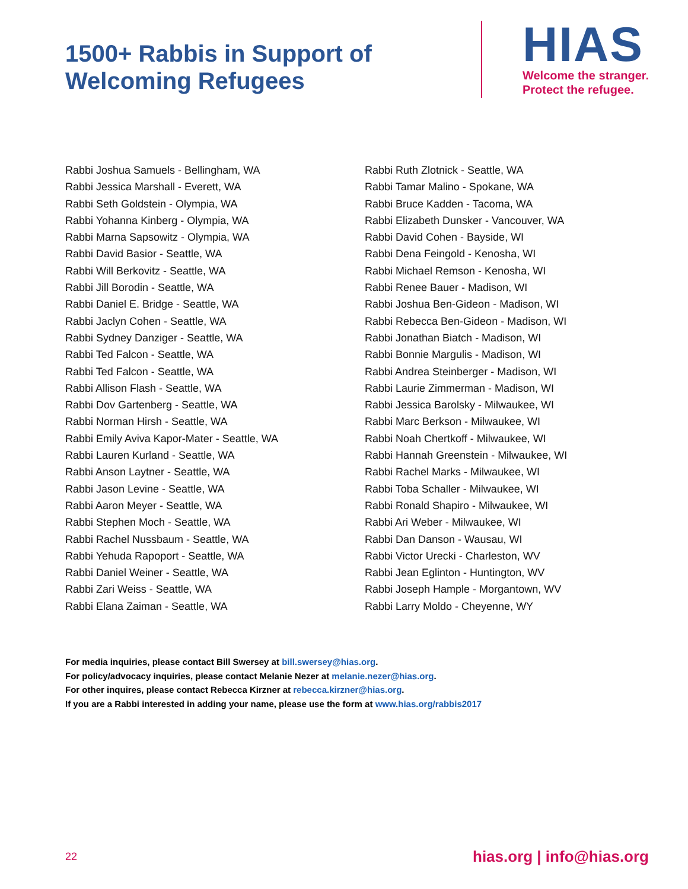1500+ Rabbis in Support of
Welcoming Refugees
HIAS
Welcome the stranger.
Protect the refugee.
Rabbi Joshua Samuels - Bellingham, WA
Rabbi Jessica Marshall - Everett, WA
Rabbi Seth Goldstein - Olympia, WA
Rabbi Yohanna Kinberg - Olympia, WA
Rabbi Marna Sapsowitz - Olympia, WA
Rabbi David Basior - Seattle, WA
Rabbi Will Berkovitz - Seattle, WA
Rabbi Jill Borodin - Seattle, WA
Rabbi Daniel E. Bridge - Seattle, WA
Rabbi Jaclyn Cohen - Seattle, WA
Rabbi Sydney Danziger - Seattle, WA
Rabbi Ted Falcon - Seattle, WA
Rabbi Ted Falcon - Seattle, WA
Rabbi Allison Flash - Seattle, WA
Rabbi Dov Gartenberg - Seattle, WA
Rabbi Norman Hirsh - Seattle, WA
Rabbi Emily Aviva Kapor-Mater - Seattle, WA
Rabbi Lauren Kurland - Seattle, WA
Rabbi Anson Laytner - Seattle, WA
Rabbi Jason Levine - Seattle, WA
Rabbi Aaron Meyer - Seattle, WA
Rabbi Stephen Moch - Seattle, WA
Rabbi Rachel Nussbaum - Seattle, WA
Rabbi Yehuda Rapoport - Seattle, WA
Rabbi Daniel Weiner - Seattle, WA
Rabbi Zari Weiss - Seattle, WA
Rabbi Elana Zaiman - Seattle, WA
Rabbi Ruth Zlotnick - Seattle, WA
Rabbi Tamar Malino - Spokane, WA
Rabbi Bruce Kadden - Tacoma, WA
Rabbi Elizabeth Dunsker - Vancouver, WA
Rabbi David Cohen - Bayside, WI
Rabbi Dena Feingold - Kenosha, WI
Rabbi Michael Remson - Kenosha, WI
Rabbi Renee Bauer - Madison, WI
Rabbi Joshua Ben-Gideon - Madison, WI
Rabbi Rebecca Ben-Gideon - Madison, WI
Rabbi Jonathan Biatch - Madison, WI
Rabbi Bonnie Margulis - Madison, WI
Rabbi Andrea Steinberger - Madison, WI
Rabbi Laurie Zimmerman - Madison, WI
Rabbi Jessica Barolsky - Milwaukee, WI
Rabbi Marc Berkson - Milwaukee, WI
Rabbi Noah Chertkoff - Milwaukee, WI
Rabbi Hannah Greenstein - Milwaukee, WI
Rabbi Rachel Marks - Milwaukee, WI
Rabbi Toba Schaller - Milwaukee, WI
Rabbi Ronald Shapiro - Milwaukee, WI
Rabbi Ari Weber - Milwaukee, WI
Rabbi Dan Danson - Wausau, WI
Rabbi Victor Urecki - Charleston, WV
Rabbi Jean Eglinton - Huntington, WV
Rabbi Joseph Hample - Morgantown, WV
Rabbi Larry Moldo - Cheyenne, WY
For media inquiries, please contact Bill Swersey at bill.swersey@hias.org.
For policy/advocacy inquiries, please contact Melanie Nezer at melanie.nezer@hias.org.
For other inquires, please contact Rebecca Kirzner at rebecca.kirzner@hias.org.
If you are a Rabbi interested in adding your name, please use the form at www.hias.org/rabbis2017
22 hias.org | info@hias.org